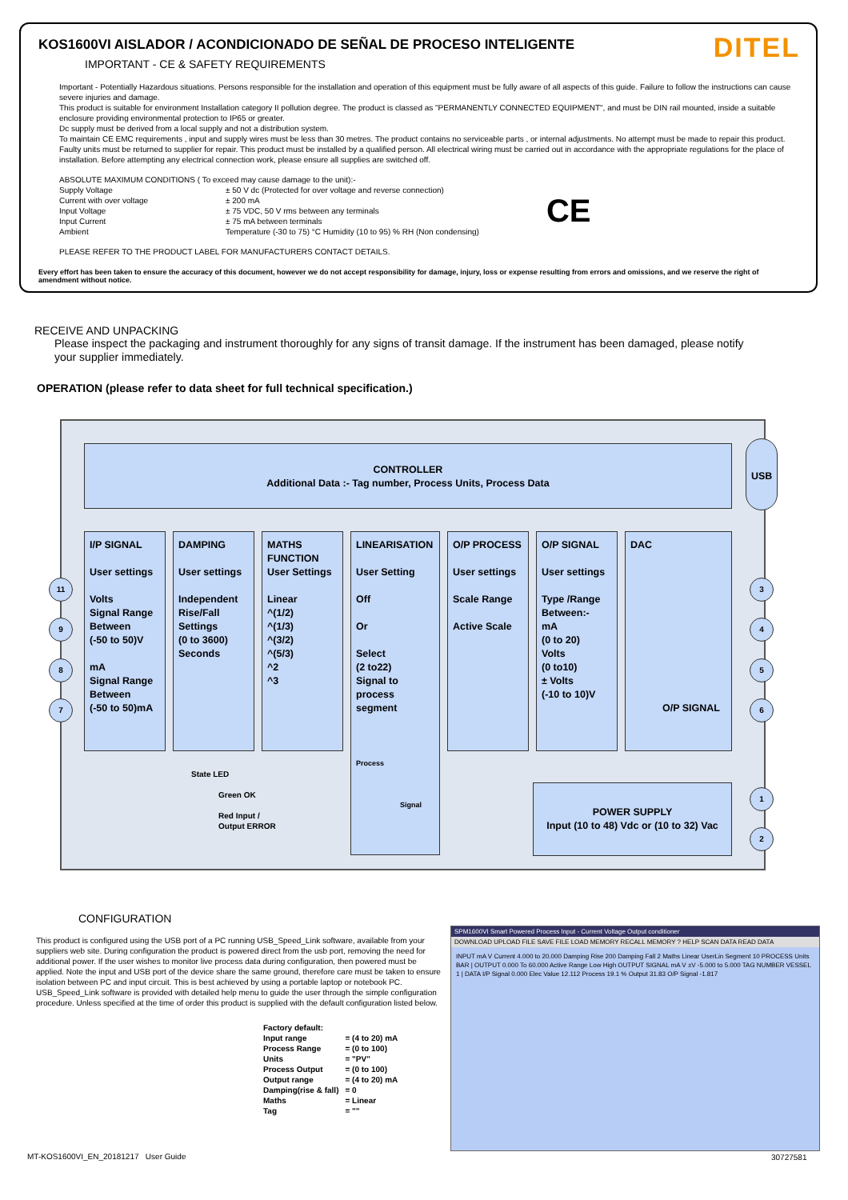DITEL
KOS1600VI AISLADOR / ACONDICIONADO DE SEÑAL DE PROCESO INTELIGENTE
IMPORTANT - CE & SAFETY REQUIREMENTS
Important - Potentially Hazardous situations. Persons responsible for the installation and operation of this equipment must be fully aware of all aspects of this guide. Failure to follow the instructions can cause severe injuries and damage.
This product is suitable for environment Installation category II pollution degree. The product is classed as "PERMANENTLY CONNECTED EQUIPMENT", and must be DIN rail mounted, inside a suitable enclosure providing environmental protection to IP65 or greater.
Dc supply must be derived from a local supply and not a distribution system.
To maintain CE EMC requirements , input and supply wires must be less than 30 metres. The product contains no serviceable parts , or internal adjustments. No attempt must be made to repair this product. Faulty units must be returned to supplier for repair. This product must be installed by a qualified person. All electrical wiring must be carried out in accordance with the appropriate regulations for the place of installation. Before attempting any electrical connection work, please ensure all supplies are switched off.
ABSOLUTE MAXIMUM CONDITIONS ( To exceed may cause damage to the unit):-
| Supply Voltage | ± 50 V dc (Protected for over voltage and reverse connection) | CE |
| Current with over voltage | ± 200 mA | |
| Input Voltage | ± 75 VDC, 50 V rms between any terminals | |
| Input Current | ± 75 mA between terminals | |
| Ambient | Temperature (-30 to 75) °C Humidity (10 to 95) % RH (Non condensing) | |
PLEASE REFER TO THE PRODUCT LABEL FOR MANUFACTURERS CONTACT DETAILS.
Every effort has been taken to ensure the accuracy of this document, however we do not accept responsibility for damage, injury, loss or expense resulting from errors and omissions, and we reserve the right of amendment without notice.
RECEIVE AND UNPACKING
Please inspect the packaging and instrument thoroughly for any signs of transit damage. If the instrument has been damaged, please notify your supplier immediately.
OPERATION (please refer to data sheet for full technical specification.)
CONTROLLER
Additional Data :- Tag number, Process Units, Process Data
USB
I/P SIGNAL
User settings
Volts
Signal Range
Between
(-50 to 50)V
mA
Signal Range
Between
(-50 to 50)mA
DAMPING
User settings
Independent
Rise/Fall
Settings
(0 to 3600)
Seconds
MATHS
FUNCTION
User Settings
Linear
^(1/2)
^(1/3)
^(3/2)
^(5/3)
^2
^3
LINEARISATION
User Setting
Off
Or
Select
(2 to22)
Signal to
process
segment
Process
Signal
O/P PROCESS
User settings
Scale Range
Active Scale
O/P SIGNAL
User settings
Type /Range
Between:-
mA
(0 to 20)
Volts
(0 to10)
± Volts
(-10 to 10)V
DAC
O/P SIGNAL
POWER SUPPLY
Input (10 to 48) Vdc or (10 to 32) Vac
State LED
Green OK
Red Input /
Output ERROR
11
9
8
7
3
4
5
6
1
2
CONFIGURATION
This product is configured using the USB port of a PC running USB_Speed_Link software, available from your suppliers web site. During configuration the product is powered direct from the usb port, removing the need for additional power. If the user wishes to monitor live process data during configuration, then powered must be applied. Note the input and USB port of the device share the same ground, therefore care must be taken to ensure isolation between PC and input circuit. This is best achieved by using a portable laptop or notebook PC. USB_Speed_Link software is provided with detailed help menu to guide the user through the simple configuration procedure. Unless specified at the time of order this product is supplied with the default configuration listed below.
| Factory default: | |
| Input range | = (4 to 20) mA |
| Process Range | = (0 to 100) |
| Units | = "PV" |
| Process Output | = (0 to 100) |
| Output range | = (4 to 20) mA |
| Damping(rise & fall) | = 0 |
| Maths | = Linear |
| Tag | = "" |
SPM1600VI Smart Powered Process Input - Current Voltage Output conditioner
DOWNLOAD UPLOAD FILE SAVE FILE LOAD MEMORY RECALL MEMORY ? HELP SCAN DATA READ DATA
INPUT mA V Current 4.000 to 20.000 Damping Rise 200 Damping Fall 2 Maths Linear UserLin Segment 10 PROCESS Units BAR | OUTPUT 0.000 To 60.000 Active Range Low High OUTPUT SIGNAL mA V ±V -5.000 to 5.000 TAG NUMBER VESSEL 1 | DATA I/P Signal 0.000 Elec Value 12.112 Process 19.1 % Output 31.83 O/P Signal -1.817
MT-KOS1600VI_EN_20181217 User Guide
30727581